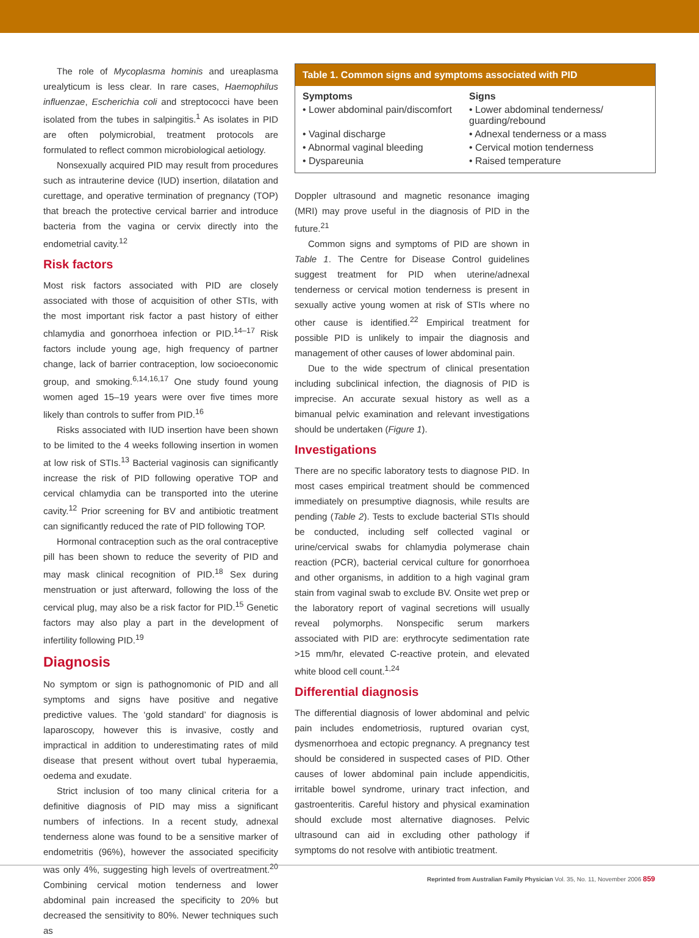The role of Mycoplasma hominis and ureaplasma urealyticum is less clear. In rare cases, Haemophilus influenzae, Escherichia coli and streptococci have been isolated from the tubes in salpingitis.<sup>1</sup> As isolates in PID are often polymicrobial, treatment protocols are formulated to reflect common microbiological aetiology.
Nonsexually acquired PID may result from procedures such as intrauterine device (IUD) insertion, dilatation and curettage, and operative termination of pregnancy (TOP) that breach the protective cervical barrier and introduce bacteria from the vagina or cervix directly into the endometrial cavity.<sup>12</sup>
Risk factors
Most risk factors associated with PID are closely associated with those of acquisition of other STIs, with the most important risk factor a past history of either chlamydia and gonorrhoea infection or PID.<sup>14–17</sup> Risk factors include young age, high frequency of partner change, lack of barrier contraception, low socioeconomic group, and smoking.<sup>6,14,16,17</sup> One study found young women aged 15–19 years were over five times more likely than controls to suffer from PID.<sup>16</sup>
Risks associated with IUD insertion have been shown to be limited to the 4 weeks following insertion in women at low risk of STIs.<sup>13</sup> Bacterial vaginosis can significantly increase the risk of PID following operative TOP and cervical chlamydia can be transported into the uterine cavity.<sup>12</sup> Prior screening for BV and antibiotic treatment can significantly reduced the rate of PID following TOP.
Hormonal contraception such as the oral contraceptive pill has been shown to reduce the severity of PID and may mask clinical recognition of PID.<sup>18</sup> Sex during menstruation or just afterward, following the loss of the cervical plug, may also be a risk factor for PID.<sup>15</sup> Genetic factors may also play a part in the development of infertility following PID.<sup>19</sup>
Diagnosis
No symptom or sign is pathognomonic of PID and all symptoms and signs have positive and negative predictive values. The ‘gold standard’ for diagnosis is laparoscopy, however this is invasive, costly and impractical in addition to underestimating rates of mild disease that present without overt tubal hyperaemia, oedema and exudate.
Strict inclusion of too many clinical criteria for a definitive diagnosis of PID may miss a significant numbers of infections. In a recent study, adnexal tenderness alone was found to be a sensitive marker of endometritis (96%), however the associated specificity was only 4%, suggesting high levels of overtreatment.<sup>20</sup> Combining cervical motion tenderness and lower abdominal pain increased the specificity to 20% but decreased the sensitivity to 80%. Newer techniques such as
Table 1. Common signs and symptoms associated with PID
| Symptoms | Signs |
| --- | --- |
| • Lower abdominal pain/discomfort | • Lower abdominal tenderness/ guarding/rebound |
| • Vaginal discharge | • Adnexal tenderness or a mass |
| • Abnormal vaginal bleeding | • Cervical motion tenderness |
| • Dyspareunia | • Raised temperature |
Doppler ultrasound and magnetic resonance imaging (MRI) may prove useful in the diagnosis of PID in the future.<sup>21</sup>
Common signs and symptoms of PID are shown in Table 1. The Centre for Disease Control guidelines suggest treatment for PID when uterine/adnexal tenderness or cervical motion tenderness is present in sexually active young women at risk of STIs where no other cause is identified.<sup>22</sup> Empirical treatment for possible PID is unlikely to impair the diagnosis and management of other causes of lower abdominal pain.
Due to the wide spectrum of clinical presentation including subclinical infection, the diagnosis of PID is imprecise. An accurate sexual history as well as a bimanual pelvic examination and relevant investigations should be undertaken (Figure 1).
Investigations
There are no specific laboratory tests to diagnose PID. In most cases empirical treatment should be commenced immediately on presumptive diagnosis, while results are pending (Table 2). Tests to exclude bacterial STIs should be conducted, including self collected vaginal or urine/cervical swabs for chlamydia polymerase chain reaction (PCR), bacterial cervical culture for gonorrhoea and other organisms, in addition to a high vaginal gram stain from vaginal swab to exclude BV. Onsite wet prep or the laboratory report of vaginal secretions will usually reveal polymorphs. Nonspecific serum markers associated with PID are: erythrocyte sedimentation rate >15 mm/hr, elevated C-reactive protein, and elevated white blood cell count.<sup>1,24</sup>
Differential diagnosis
The differential diagnosis of lower abdominal and pelvic pain includes endometriosis, ruptured ovarian cyst, dysmenorrhoea and ectopic pregnancy. A pregnancy test should be considered in suspected cases of PID. Other causes of lower abdominal pain include appendicitis, irritable bowel syndrome, urinary tract infection, and gastroenteritis. Careful history and physical examination should exclude most alternative diagnoses. Pelvic ultrasound can aid in excluding other pathology if symptoms do not resolve with antibiotic treatment.
Reprinted from Australian Family Physician Vol. 35, No. 11, November 2006 859